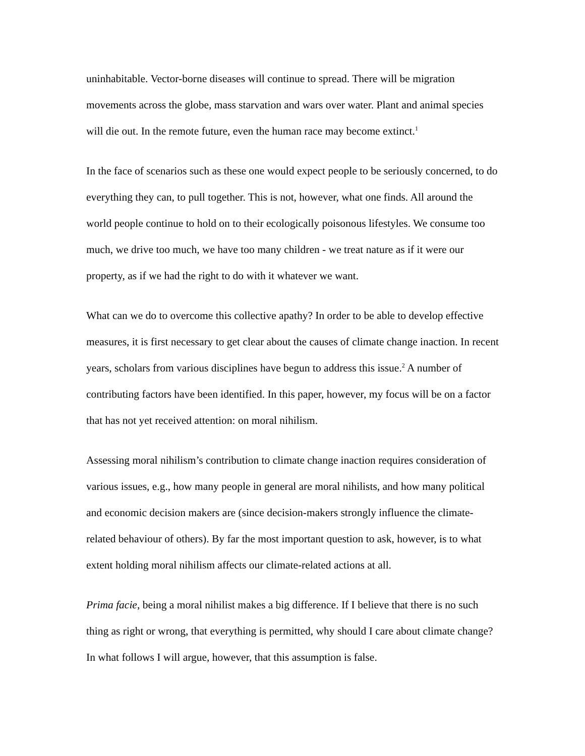uninhabitable. Vector-borne diseases will continue to spread. There will be migration movements across the globe, mass starvation and wars over water. Plant and animal species will die out. In the remote future, even the human race may become extinct.<sup>1</sup>
In the face of scenarios such as these one would expect people to be seriously concerned, to do everything they can, to pull together. This is not, however, what one finds. All around the world people continue to hold on to their ecologically poisonous lifestyles. We consume too much, we drive too much, we have too many children - we treat nature as if it were our property, as if we had the right to do with it whatever we want.
What can we do to overcome this collective apathy? In order to be able to develop effective measures, it is first necessary to get clear about the causes of climate change inaction. In recent years, scholars from various disciplines have begun to address this issue.<sup>2</sup> A number of contributing factors have been identified. In this paper, however, my focus will be on a factor that has not yet received attention: on moral nihilism.
Assessing moral nihilism’s contribution to climate change inaction requires consideration of various issues, e.g., how many people in general are moral nihilists, and how many political and economic decision makers are (since decision-makers strongly influence the climate-related behaviour of others). By far the most important question to ask, however, is to what extent holding moral nihilism affects our climate-related actions at all.
Prima facie, being a moral nihilist makes a big difference. If I believe that there is no such thing as right or wrong, that everything is permitted, why should I care about climate change? In what follows I will argue, however, that this assumption is false.